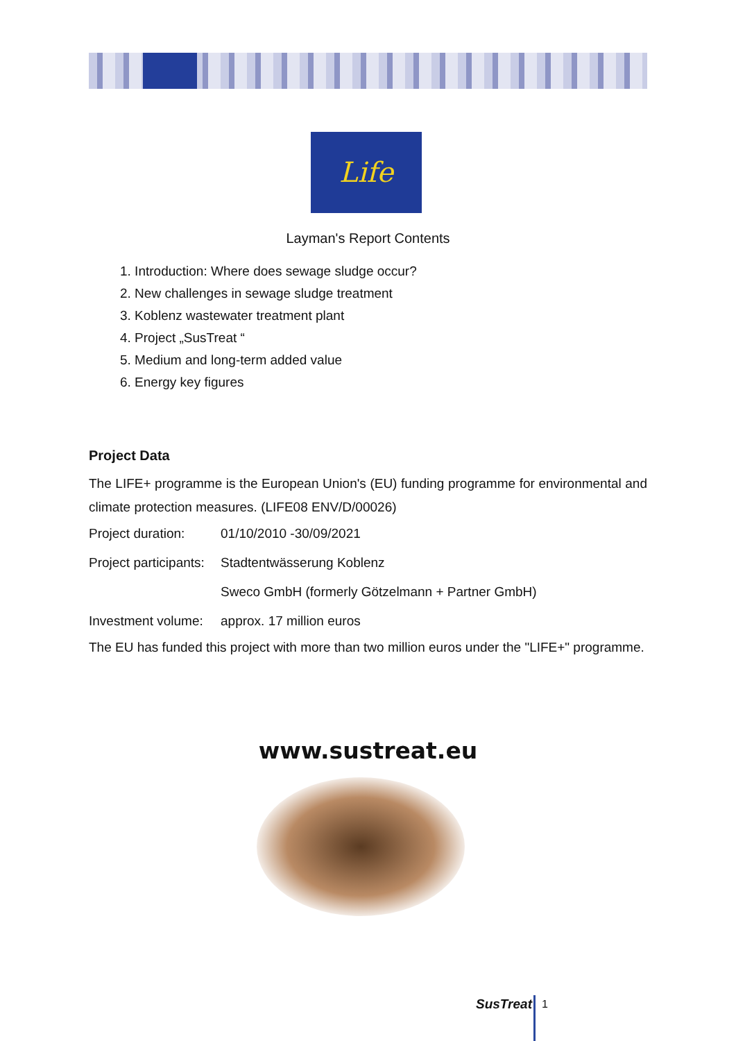Life
Layman's Report Contents
1. Introduction: Where does sewage sludge occur?
2. New challenges in sewage sludge treatment
3. Koblenz wastewater treatment plant
4. Project „SusTreat “
5. Medium and long-term added value
6. Energy key figures
Project Data
The LIFE+ programme is the European Union's (EU) funding programme for environmental and climate protection measures. (LIFE08 ENV/D/00026)
Project duration: 01/10/2010 -30/09/2021
Project participants: Stadtentwässerung Koblenz
Sweco GmbH (formerly Götzelmann + Partner GmbH)
Investment volume: approx. 17 million euros
The EU has funded this project with more than two million euros under the "LIFE+" programme.
www.sustreat.eu
SusTreat 1